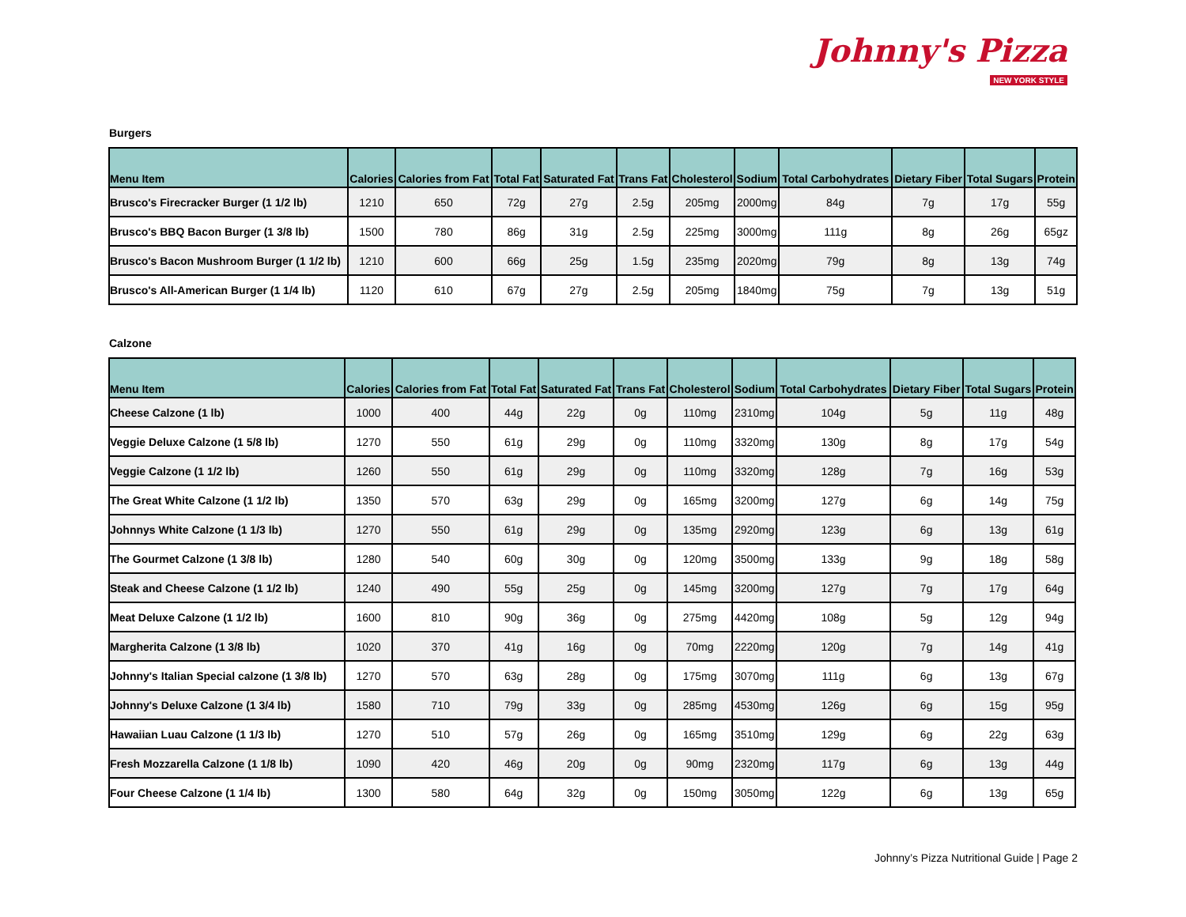Johnny's Pizza
NEW YORK STYLE
Burgers
| Menu Item | Calories | Calories from Fat | Total Fat | Saturated Fat | Trans Fat | Cholesterol | Sodium | Total Carbohydrates | Dietary Fiber | Total Sugars | Protein |
| --- | --- | --- | --- | --- | --- | --- | --- | --- | --- | --- | --- |
| Brusco's Firecracker Burger (1 1/2 lb) | 1210 | 650 | 72g | 27g | 2.5g | 205mg | 2000mg | 84g | 7g | 17g | 55g |
| Brusco's BBQ Bacon Burger (1 3/8 lb) | 1500 | 780 | 86g | 31g | 2.5g | 225mg | 3000mg | 111g | 8g | 26g | 65gz |
| Brusco's Bacon Mushroom Burger (1 1/2 lb) | 1210 | 600 | 66g | 25g | 1.5g | 235mg | 2020mg | 79g | 8g | 13g | 74g |
| Brusco's All-American Burger (1 1/4 lb) | 1120 | 610 | 67g | 27g | 2.5g | 205mg | 1840mg | 75g | 7g | 13g | 51g |
Calzone
| Menu Item | Calories | Calories from Fat | Total Fat | Saturated Fat | Trans Fat | Cholesterol | Sodium | Total Carbohydrates | Dietary Fiber | Total Sugars | Protein |
| --- | --- | --- | --- | --- | --- | --- | --- | --- | --- | --- | --- |
| Cheese Calzone (1 lb) | 1000 | 400 | 44g | 22g | 0g | 110mg | 2310mg | 104g | 5g | 11g | 48g |
| Veggie Deluxe Calzone (1 5/8 lb) | 1270 | 550 | 61g | 29g | 0g | 110mg | 3320mg | 130g | 8g | 17g | 54g |
| Veggie Calzone (1 1/2 lb) | 1260 | 550 | 61g | 29g | 0g | 110mg | 3320mg | 128g | 7g | 16g | 53g |
| The Great White Calzone (1 1/2 lb) | 1350 | 570 | 63g | 29g | 0g | 165mg | 3200mg | 127g | 6g | 14g | 75g |
| Johnnys White Calzone (1 1/3 lb) | 1270 | 550 | 61g | 29g | 0g | 135mg | 2920mg | 123g | 6g | 13g | 61g |
| The Gourmet Calzone (1 3/8 lb) | 1280 | 540 | 60g | 30g | 0g | 120mg | 3500mg | 133g | 9g | 18g | 58g |
| Steak and Cheese Calzone (1 1/2 lb) | 1240 | 490 | 55g | 25g | 0g | 145mg | 3200mg | 127g | 7g | 17g | 64g |
| Meat Deluxe Calzone (1 1/2 lb) | 1600 | 810 | 90g | 36g | 0g | 275mg | 4420mg | 108g | 5g | 12g | 94g |
| Margherita Calzone (1 3/8 lb) | 1020 | 370 | 41g | 16g | 0g | 70mg | 2220mg | 120g | 7g | 14g | 41g |
| Johnny's Italian Special calzone (1 3/8 lb) | 1270 | 570 | 63g | 28g | 0g | 175mg | 3070mg | 111g | 6g | 13g | 67g |
| Johnny's Deluxe Calzone (1 3/4 lb) | 1580 | 710 | 79g | 33g | 0g | 285mg | 4530mg | 126g | 6g | 15g | 95g |
| Hawaiian Luau Calzone (1 1/3 lb) | 1270 | 510 | 57g | 26g | 0g | 165mg | 3510mg | 129g | 6g | 22g | 63g |
| Fresh Mozzarella Calzone (1 1/8 lb) | 1090 | 420 | 46g | 20g | 0g | 90mg | 2320mg | 117g | 6g | 13g | 44g |
| Four Cheese Calzone (1 1/4 lb) | 1300 | 580 | 64g | 32g | 0g | 150mg | 3050mg | 122g | 6g | 13g | 65g |
Johnny’s Pizza Nutritional Guide | Page 2